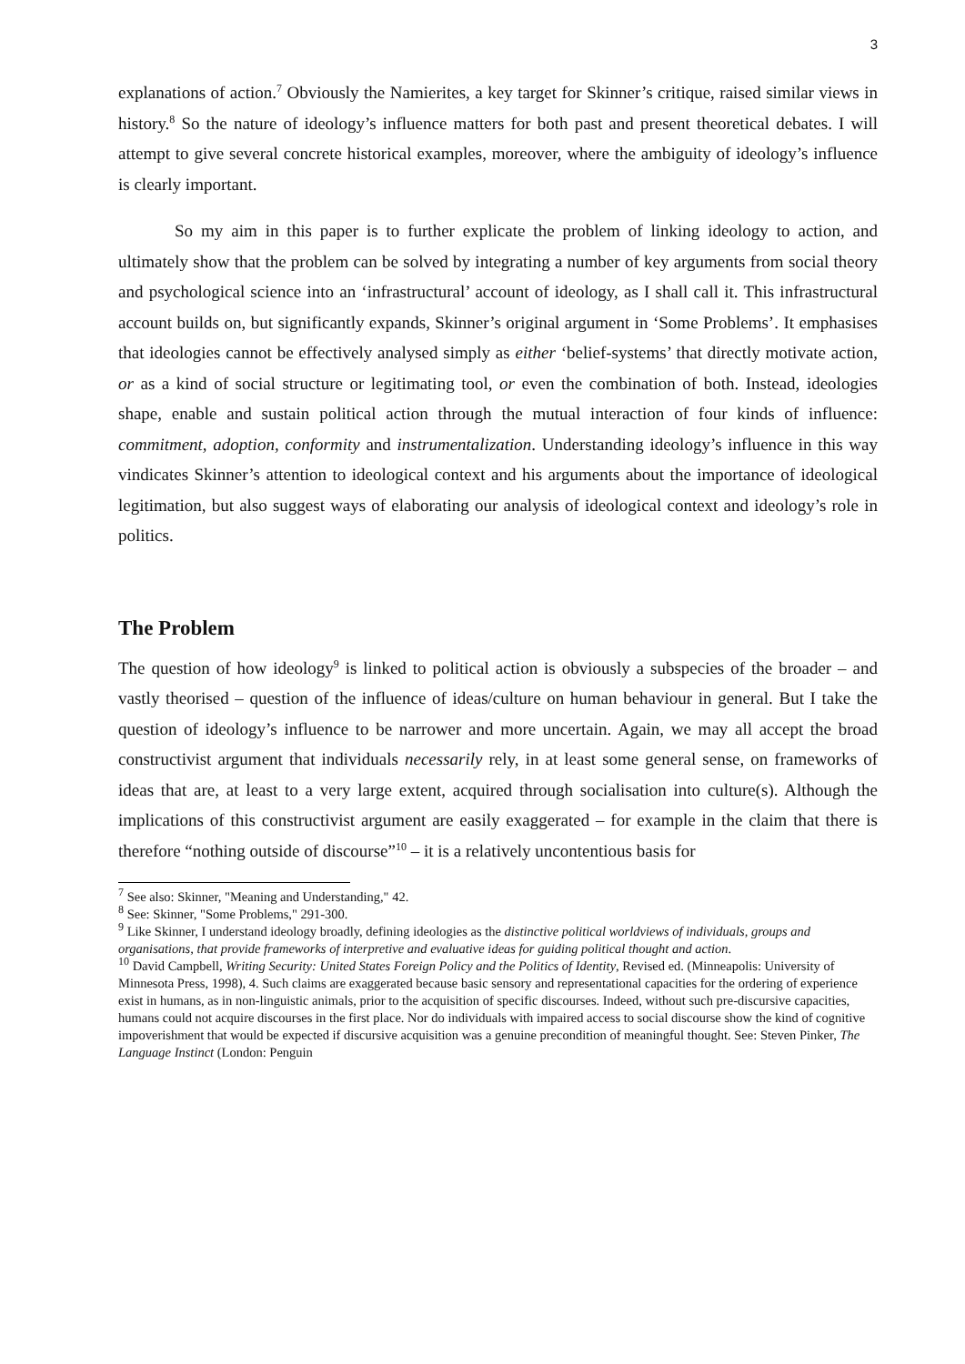3
explanations of action.<sup>7</sup> Obviously the Namierites, a key target for Skinner’s critique, raised similar views in history.<sup>8</sup> So the nature of ideology’s influence matters for both past and present theoretical debates. I will attempt to give several concrete historical examples, moreover, where the ambiguity of ideology’s influence is clearly important.
So my aim in this paper is to further explicate the problem of linking ideology to action, and ultimately show that the problem can be solved by integrating a number of key arguments from social theory and psychological science into an ‘infrastructural’ account of ideology, as I shall call it. This infrastructural account builds on, but significantly expands, Skinner’s original argument in ‘Some Problems’. It emphasises that ideologies cannot be effectively analysed simply as either ‘belief-systems’ that directly motivate action, or as a kind of social structure or legitimating tool, or even the combination of both. Instead, ideologies shape, enable and sustain political action through the mutual interaction of four kinds of influence: commitment, adoption, conformity and instrumentalization. Understanding ideology’s influence in this way vindicates Skinner’s attention to ideological context and his arguments about the importance of ideological legitimation, but also suggest ways of elaborating our analysis of ideological context and ideology’s role in politics.
The Problem
The question of how ideology<sup>9</sup> is linked to political action is obviously a subspecies of the broader – and vastly theorised – question of the influence of ideas/culture on human behaviour in general. But I take the question of ideology’s influence to be narrower and more uncertain. Again, we may all accept the broad constructivist argument that individuals necessarily rely, in at least some general sense, on frameworks of ideas that are, at least to a very large extent, acquired through socialisation into culture(s). Although the implications of this constructivist argument are easily exaggerated – for example in the claim that there is therefore “nothing outside of discourse”<sup>10</sup> – it is a relatively uncontentious basis for
<sup>7</sup> See also: Skinner, "Meaning and Understanding," 42.
<sup>8</sup> See: Skinner, "Some Problems," 291-300.
<sup>9</sup> Like Skinner, I understand ideology broadly, defining ideologies as the distinctive political worldviews of individuals, groups and organisations, that provide frameworks of interpretive and evaluative ideas for guiding political thought and action.
<sup>10</sup> David Campbell, Writing Security: United States Foreign Policy and the Politics of Identity, Revised ed. (Minneapolis: University of Minnesota Press, 1998), 4. Such claims are exaggerated because basic sensory and representational capacities for the ordering of experience exist in humans, as in non-linguistic animals, prior to the acquisition of specific discourses. Indeed, without such pre-discursive capacities, humans could not acquire discourses in the first place. Nor do individuals with impaired access to social discourse show the kind of cognitive impoverishment that would be expected if discursive acquisition was a genuine precondition of meaningful thought. See: Steven Pinker, The Language Instinct (London: Penguin